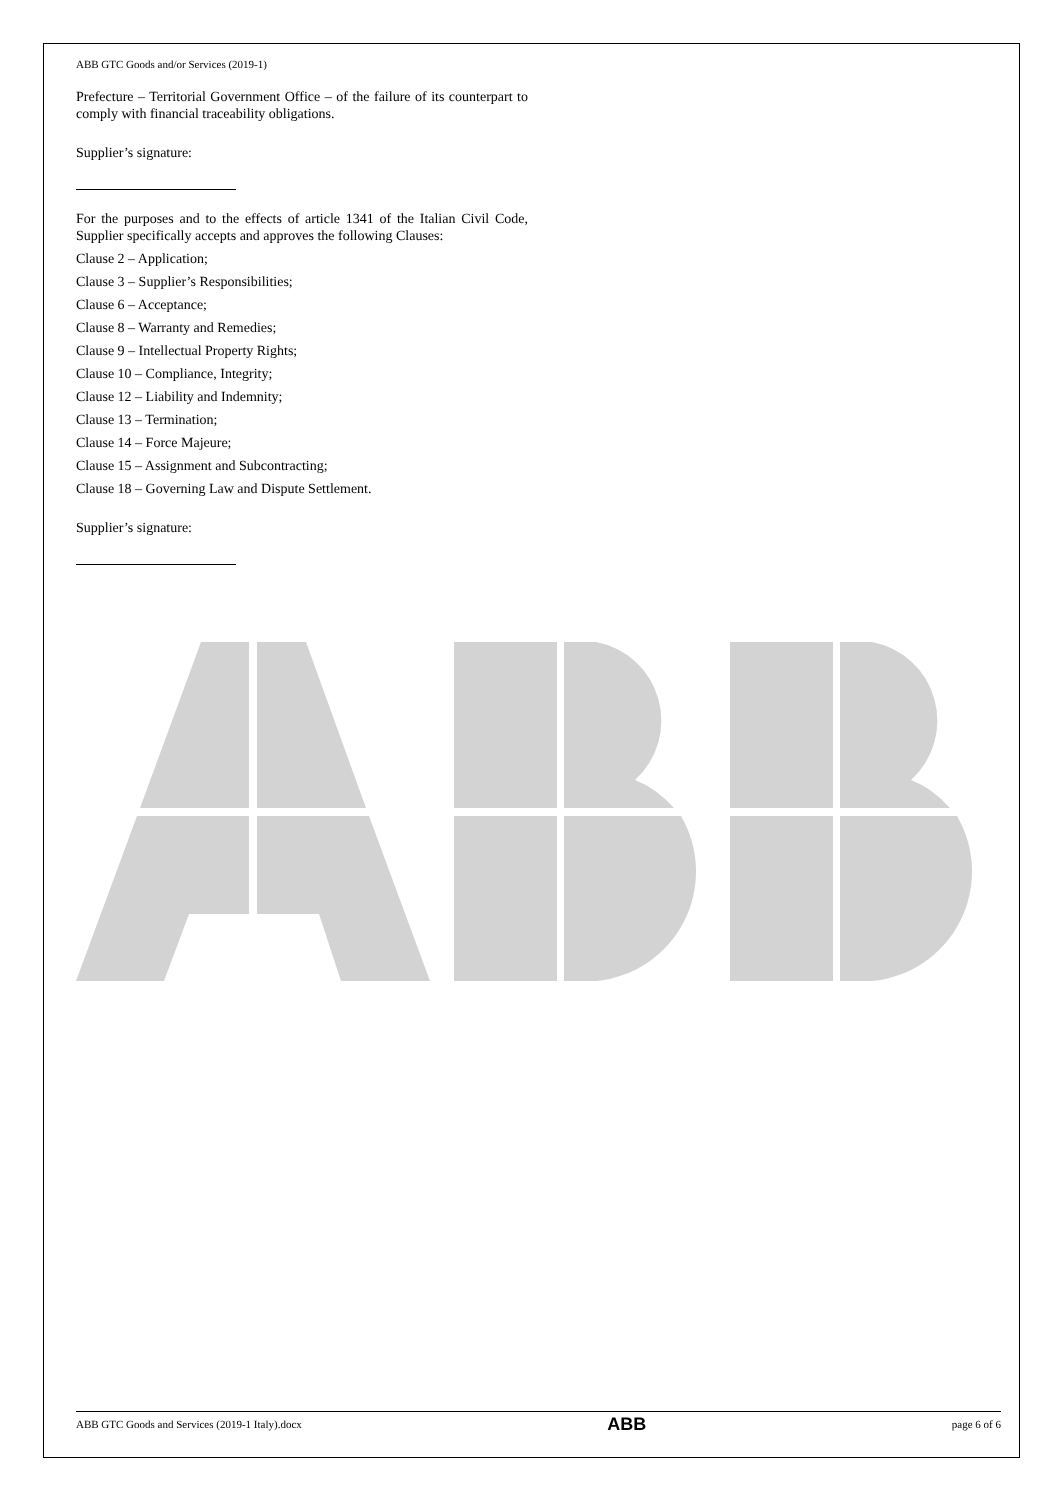ABB GTC Goods and/or Services (2019-1)
Prefecture – Territorial Government Office – of the failure of its counterpart to comply with financial traceability obligations.
Supplier’s signature:
For the purposes and to the effects of article 1341 of the Italian Civil Code, Supplier specifically accepts and approves the following Clauses:
Clause 2 – Application;
Clause 3 – Supplier’s Responsibilities;
Clause 6 – Acceptance;
Clause 8 – Warranty and Remedies;
Clause 9 – Intellectual Property Rights;
Clause 10 – Compliance, Integrity;
Clause 12 – Liability and Indemnity;
Clause 13 – Termination;
Clause 14 – Force Majeure;
Clause 15 – Assignment and Subcontracting;
Clause 18 – Governing Law and Dispute Settlement.
Supplier’s signature:
ABB GTC Goods and Services (2019-1 Italy).docx ABB page 6 of 6